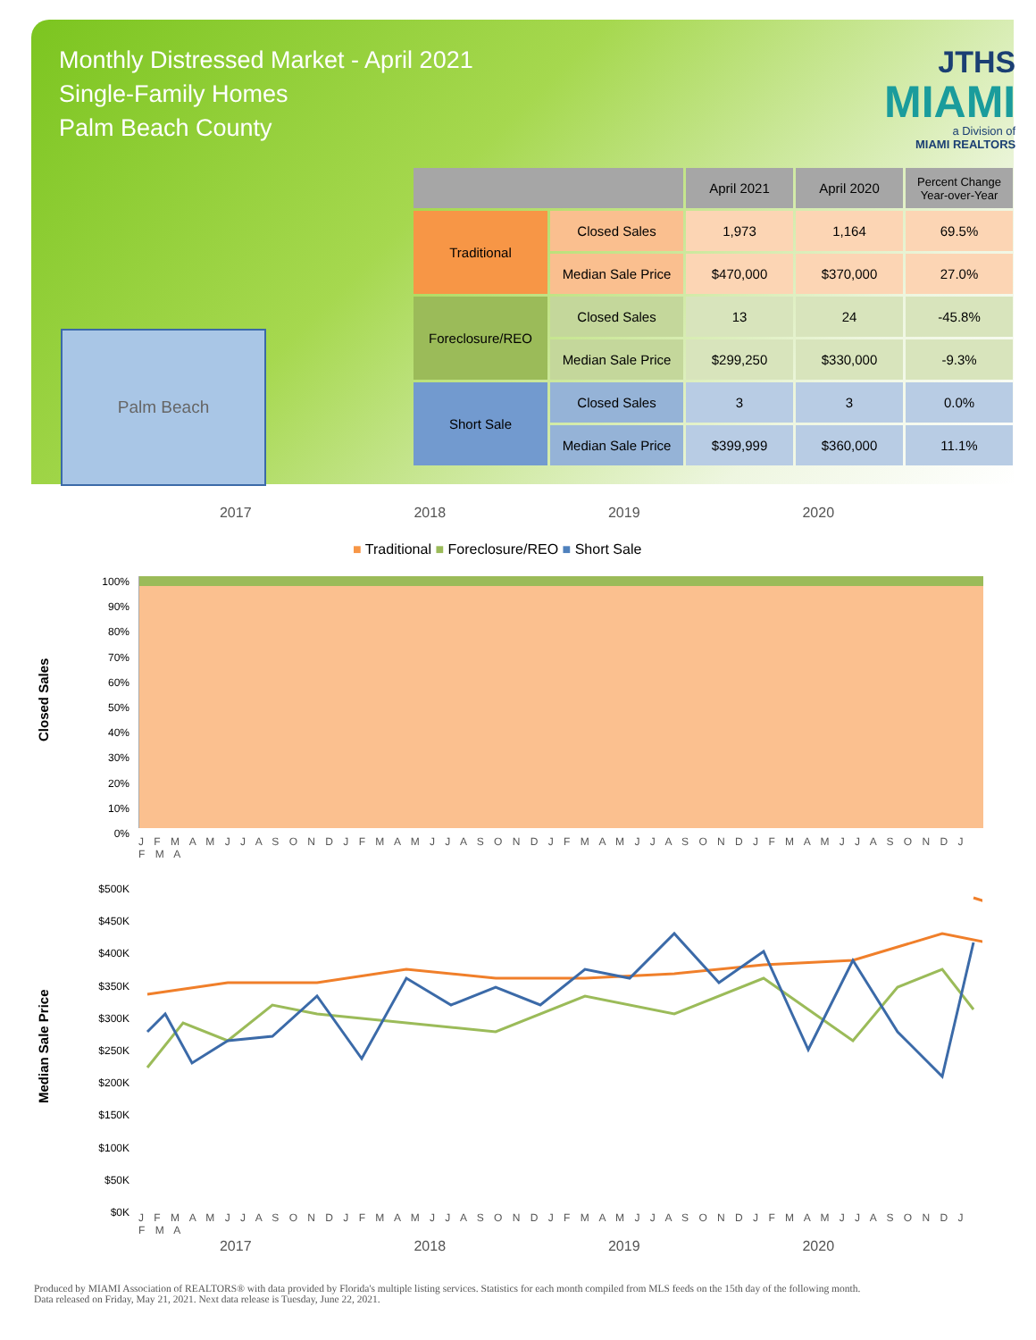Monthly Distressed Market - April 2021
Single-Family Homes
Palm Beach County
JTHS
MIAMI
a Division of
MIAMI REALTORS
Palm Beach
| | | April 2021 | April 2020 | Percent Change Year-over-Year |
| --- | --- | --- | --- | --- |
| Traditional | Closed Sales | 1,973 | 1,164 | 69.5% |
| | Median Sale Price | $470,000 | $370,000 | 27.0% |
| Foreclosure/REO | Closed Sales | 13 | 24 | -45.8% |
| | Median Sale Price | $299,250 | $330,000 | -9.3% |
| Short Sale | Closed Sales | 3 | 3 | 0.0% |
| | Median Sale Price | $399,999 | $360,000 | 11.1% |
2017 2018 2019 2020
■ Traditional ■ Foreclosure/REO ■ Short Sale
Closed Sales
100%
90%
80%
70%
60%
50%
40%
30%
20%
10%
0%
J F M A M J J A S O N D J F M A M J J A S O N D J F M A M J J A S O N D J F M A M J J A S O N D J F M A
Median Sale Price
$500K
$450K
$400K
$350K
$300K
$250K
$200K
$150K
$100K
$50K
$0K
J F M A M J J A S O N D J F M A M J J A S O N D J F M A M J J A S O N D J F M A M J J A S O N D J F M A
2017 2018 2019 2020
Produced by MIAMI Association of REALTORS® with data provided by Florida's multiple listing services. Statistics for each month compiled from MLS feeds on the 15th day of the following month.
Data released on Friday, May 21, 2021. Next data release is Tuesday, June 22, 2021.